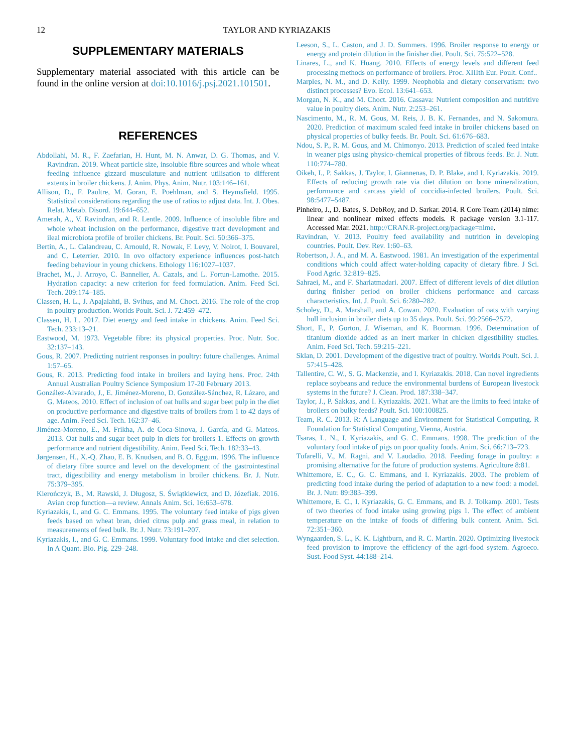12 TAYLOR AND KYRIAZAKIS
SUPPLEMENTARY MATERIALS
Supplementary material associated with this article can be found in the online version at doi:10.1016/j.psj.2021.101501.
REFERENCES
Abdollahi, M. R., F. Zaefarian, H. Hunt, M. N. Anwar, D. G. Thomas, and V. Ravindran. 2019. Wheat particle size, insoluble fibre sources and whole wheat feeding influence gizzard musculature and nutrient utilisation to different extents in broiler chickens. J. Anim. Phys. Anim. Nutr. 103:146–161.
Allison, D., F. Paultre, M. Goran, E. Poehlman, and S. Heymsfield. 1995. Statistical considerations regarding the use of ratios to adjust data. Int. J. Obes. Relat. Metab. Disord. 19:644–652.
Amerah, A., V. Ravindran, and R. Lentle. 2009. Influence of insoluble fibre and whole wheat inclusion on the performance, digestive tract development and ileal microbiota profile of broiler chickens. Br. Poult. Sci. 50:366–375.
Bertin, A., L. Calandreau, C. Arnould, R. Nowak, F. Levy, V. Noirot, I. Bouvarel, and C. Leterrier. 2010. In ovo olfactory experience influences post-hatch feeding behaviour in young chickens. Ethology 116:1027–1037.
Brachet, M., J. Arroyo, C. Bannelier, A. Cazals, and L. Fortun-Lamothe. 2015. Hydration capacity: a new criterion for feed formulation. Anim. Feed Sci. Tech. 209:174–185.
Classen, H. L., J. Apajalahti, B. Svihus, and M. Choct. 2016. The role of the crop in poultry production. Worlds Poult. Sci. J. 72:459–472.
Classen, H. L. 2017. Diet energy and feed intake in chickens. Anim. Feed Sci. Tech. 233:13–21.
Eastwood, M. 1973. Vegetable fibre: its physical properties. Proc. Nutr. Soc. 32:137–143.
Gous, R. 2007. Predicting nutrient responses in poultry: future challenges. Animal 1:57–65.
Gous, R. 2013. Predicting food intake in broilers and laying hens. Proc. 24th Annual Australian Poultry Science Symposium 17-20 February 2013.
González-Alvarado, J., E. Jiménez-Moreno, D. González-Sánchez, R. Lázaro, and G. Mateos. 2010. Effect of inclusion of oat hulls and sugar beet pulp in the diet on productive performance and digestive traits of broilers from 1 to 42 days of age. Anim. Feed Sci. Tech. 162:37–46.
Jiménez-Moreno, E., M. Frikha, A. de Coca-Sinova, J. García, and G. Mateos. 2013. Oat hulls and sugar beet pulp in diets for broilers 1. Effects on growth performance and nutrient digestibility. Anim. Feed Sci. Tech. 182:33–43.
Jørgensen, H., X.-Q. Zhao, E. B. Knudsen, and B. O. Eggum. 1996. The influence of dietary fibre source and level on the development of the gastrointestinal tract, digestibility and energy metabolism in broiler chickens. Br. J. Nutr. 75:379–395.
Kierończyk, B., M. Rawski, J. Długosz, S. Świątkiewicz, and D. Józefiak. 2016. Avian crop function—a review. Annals Anim. Sci. 16:653–678.
Kyriazakis, I., and G. C. Emmans. 1995. The voluntary feed intake of pigs given feeds based on wheat bran, dried citrus pulp and grass meal, in relation to measurements of feed bulk. Br. J. Nutr. 73:191–207.
Kyriazakis, I., and G. C. Emmans. 1999. Voluntary food intake and diet selection. In A Quant. Bio. Pig. 229–248.
Leeson, S., L. Caston, and J. D. Summers. 1996. Broiler response to energy or energy and protein dilution in the finisher diet. Poult. Sci. 75:522–528.
Linares, L., and K. Huang. 2010. Effects of energy levels and different feed processing methods on performance of broilers. Proc. XIIIth Eur. Poult. Conf..
Marples, N. M., and D. Kelly. 1999. Neophobia and dietary conservatism: two distinct processes? Evo. Ecol. 13:641–653.
Morgan, N. K., and M. Choct. 2016. Cassava: Nutrient composition and nutritive value in poultry diets. Anim. Nutr. 2:253–261.
Nascimento, M., R. M. Gous, M. Reis, J. B. K. Fernandes, and N. Sakomura. 2020. Prediction of maximum scaled feed intake in broiler chickens based on physical properties of bulky feeds. Br. Poult. Sci. 61:676–683.
Ndou, S. P., R. M. Gous, and M. Chimonyo. 2013. Prediction of scaled feed intake in weaner pigs using physico-chemical properties of fibrous feeds. Br. J. Nutr. 110:774–780.
Oikeh, I., P. Sakkas, J. Taylor, I. Giannenas, D. P. Blake, and I. Kyriazakis. 2019. Effects of reducing growth rate via diet dilution on bone mineralization, performance and carcass yield of coccidia-infected broilers. Poult. Sci. 98:5477–5487.
Pinheiro, J., D. Bates, S. DebRoy, and D. Sarkar. 2014. R Core Team (2014) nlme: linear and nonlinear mixed effects models. R package version 3.1-117. Accessed Mar. 2021. http://CRAN.R-project.org/package=nlme.
Ravindran, V. 2013. Poultry feed availability and nutrition in developing countries. Poult. Dev. Rev. 1:60–63.
Robertson, J. A., and M. A. Eastwood. 1981. An investigation of the experimental conditions which could affect water-holding capacity of dietary fibre. J Sci. Food Agric. 32:819–825.
Sahraei, M., and F. Shariatmadari. 2007. Effect of different levels of diet dilution during finisher period on broiler chickens performance and carcass characteristics. Int. J. Poult. Sci. 6:280–282.
Scholey, D., A. Marshall, and A. Cowan. 2020. Evaluation of oats with varying hull inclusion in broiler diets up to 35 days. Poult. Sci. 99:2566–2572.
Short, F., P. Gorton, J. Wiseman, and K. Boorman. 1996. Determination of titanium dioxide added as an inert marker in chicken digestibility studies. Anim. Feed Sci. Tech. 59:215–221.
Sklan, D. 2001. Development of the digestive tract of poultry. Worlds Poult. Sci. J. 57:415–428.
Tallentire, C. W., S. G. Mackenzie, and I. Kyriazakis. 2018. Can novel ingredients replace soybeans and reduce the environmental burdens of European livestock systems in the future? J. Clean. Prod. 187:338–347.
Taylor, J., P. Sakkas, and I. Kyriazakis. 2021. What are the limits to feed intake of broilers on bulky feeds? Poult. Sci. 100:100825.
Team, R. C. 2013. R: A Language and Environment for Statistical Computing. R Foundation for Statistical Computing, Vienna, Austria.
Tsaras, L. N., I. Kyriazakis, and G. C. Emmans. 1998. The prediction of the voluntary food intake of pigs on poor quality foods. Anim. Sci. 66:713–723.
Tufarelli, V., M. Ragni, and V. Laudadio. 2018. Feeding forage in poultry: a promising alternative for the future of production systems. Agriculture 8:81.
Whittemore, E. C., G. C. Emmans, and I. Kyriazakis. 2003. The problem of predicting food intake during the period of adaptation to a new food: a model. Br. J. Nutr. 89:383–399.
Whittemore, E. C., I. Kyriazakis, G. C. Emmans, and B. J. Tolkamp. 2001. Tests of two theories of food intake using growing pigs 1. The effect of ambient temperature on the intake of foods of differing bulk content. Anim. Sci. 72:351–360.
Wyngaarden, S. L., K. K. Lightburn, and R. C. Martin. 2020. Optimizing livestock feed provision to improve the efficiency of the agri-food system. Agroeco. Sust. Food Syst. 44:188–214.